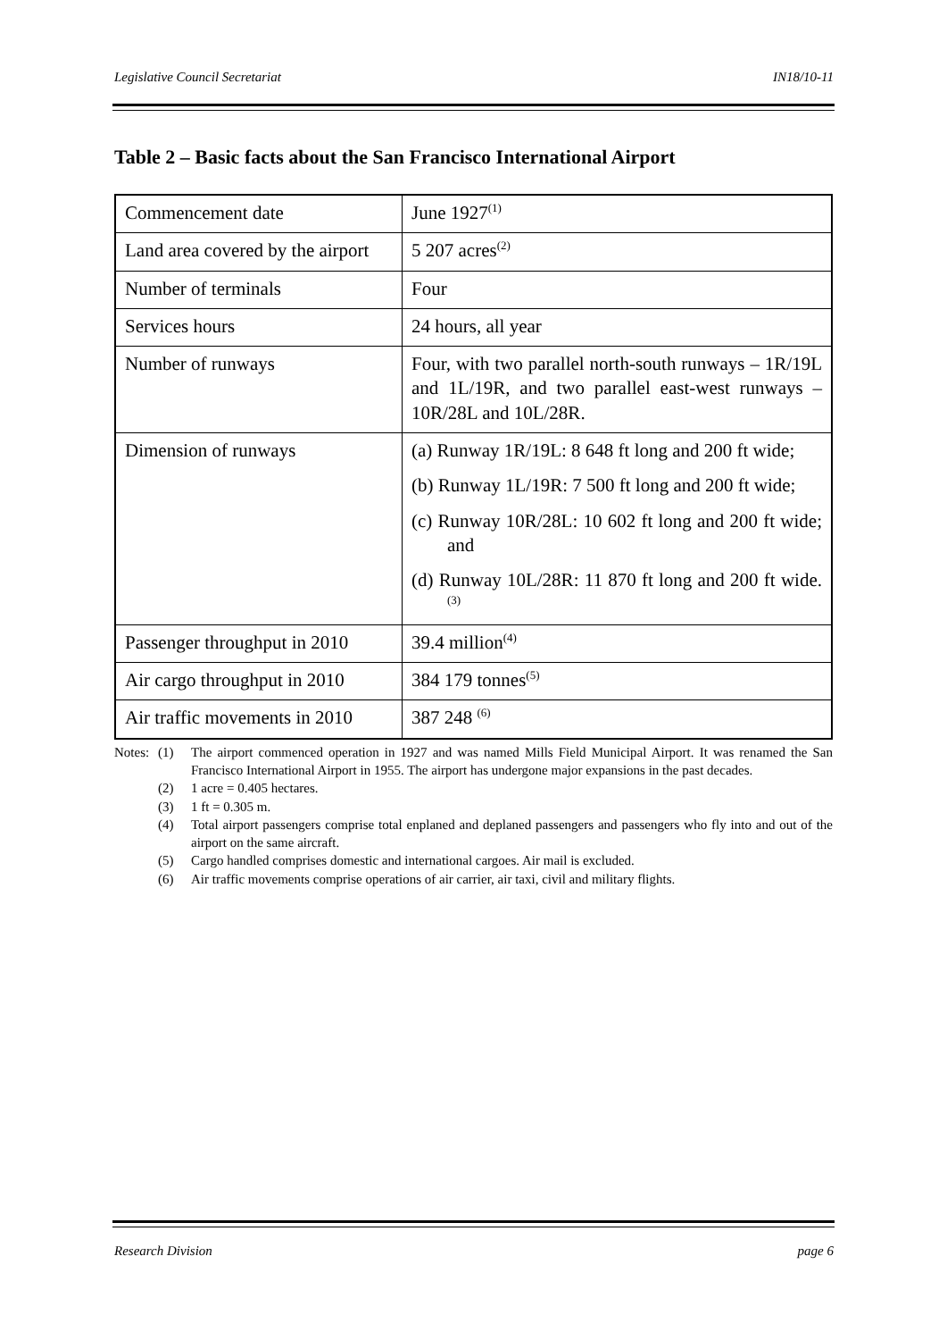Legislative Council Secretariat IN18/10-11
Table 2 – Basic facts about the San Francisco International Airport
| Commencement date | June 1927<sup>(1)</sup> |
| Land area covered by the airport | 5 207 acres<sup>(2)</sup> |
| Number of terminals | Four |
| Services hours | 24 hours, all year |
| Number of runways | Four, with two parallel north-south runways – 1R/19L and 1L/19R, and two parallel east-west runways – 10R/28L and 10L/28R. |
| Dimension of runways | (a) Runway 1R/19L: 8 648 ft long and 200 ft wide; (b) Runway 1L/19R: 7 500 ft long and 200 ft wide; (c) Runway 10R/28L: 10 602 ft long and 200 ft wide; and (d) Runway 10L/28R: 11 870 ft long and 200 ft wide.<sup>(3)</sup> |
| Passenger throughput in 2010 | 39.4 million<sup>(4)</sup> |
| Air cargo throughput in 2010 | 384 179 tonnes<sup>(5)</sup> |
| Air traffic movements in 2010 | 387 248 <sup>(6)</sup> |
Notes: (1) The airport commenced operation in 1927 and was named Mills Field Municipal Airport. It was renamed the San Francisco International Airport in 1955. The airport has undergone major expansions in the past decades.
(2) 1 acre = 0.405 hectares.
(3) 1 ft = 0.305 m.
(4) Total airport passengers comprise total enplaned and deplaned passengers and passengers who fly into and out of the airport on the same aircraft.
(5) Cargo handled comprises domestic and international cargoes. Air mail is excluded.
(6) Air traffic movements comprise operations of air carrier, air taxi, civil and military flights.
Research Division page 6